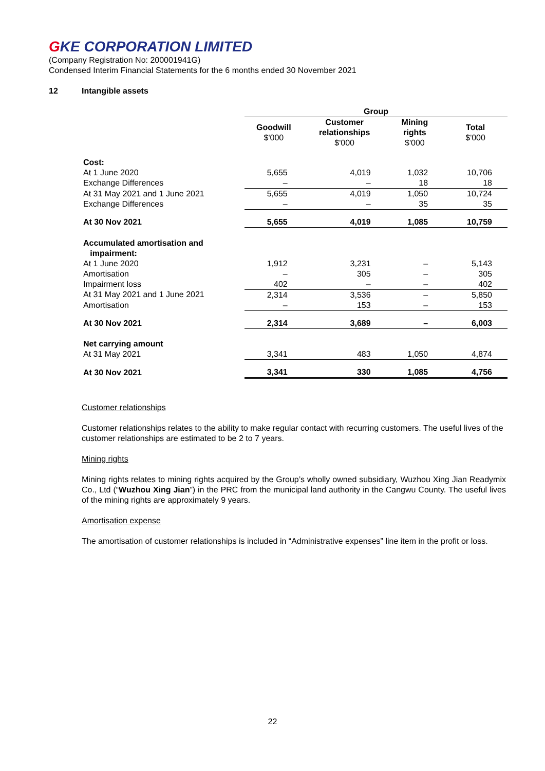GKE CORPORATION LIMITED
(Company Registration No: 200001941G)
Condensed Interim Financial Statements for the 6 months ended 30 November 2021
12 Intangible assets
| | Group | | | |
| | Goodwill $'000 | Customer relationships $'000 | Mining rights $'000 | Total $'000 |
| Cost: | | | | |
| At 1 June 2020 | 5,655 | 4,019 | 1,032 | 10,706 |
| Exchange Differences | – | – | 18 | 18 |
| At 31 May 2021 and 1 June 2021 | 5,655 | 4,019 | 1,050 | 10,724 |
| Exchange Differences | – | – | 35 | 35 |
| At 30 Nov 2021 | 5,655 | 4,019 | 1,085 | 10,759 |
| Accumulated amortisation and impairment: | | | | |
| At 1 June 2020 | 1,912 | 3,231 | – | 5,143 |
| Amortisation | – | 305 | – | 305 |
| Impairment loss | 402 | – | – | 402 |
| At 31 May 2021 and 1 June 2021 | 2,314 | 3,536 | – | 5,850 |
| Amortisation | – | 153 | – | 153 |
| At 30 Nov 2021 | 2,314 | 3,689 | – | 6,003 |
| Net carrying amount | | | | |
| At 31 May 2021 | 3,341 | 483 | 1,050 | 4,874 |
| At 30 Nov 2021 | 3,341 | 330 | 1,085 | 4,756 |
Customer relationships
Customer relationships relates to the ability to make regular contact with recurring customers. The useful lives of the customer relationships are estimated to be 2 to 7 years.
Mining rights
Mining rights relates to mining rights acquired by the Group’s wholly owned subsidiary, Wuzhou Xing Jian Readymix Co., Ltd (“Wuzhou Xing Jian”) in the PRC from the municipal land authority in the Cangwu County. The useful lives of the mining rights are approximately 9 years.
Amortisation expense
The amortisation of customer relationships is included in “Administrative expenses” line item in the profit or loss.
22